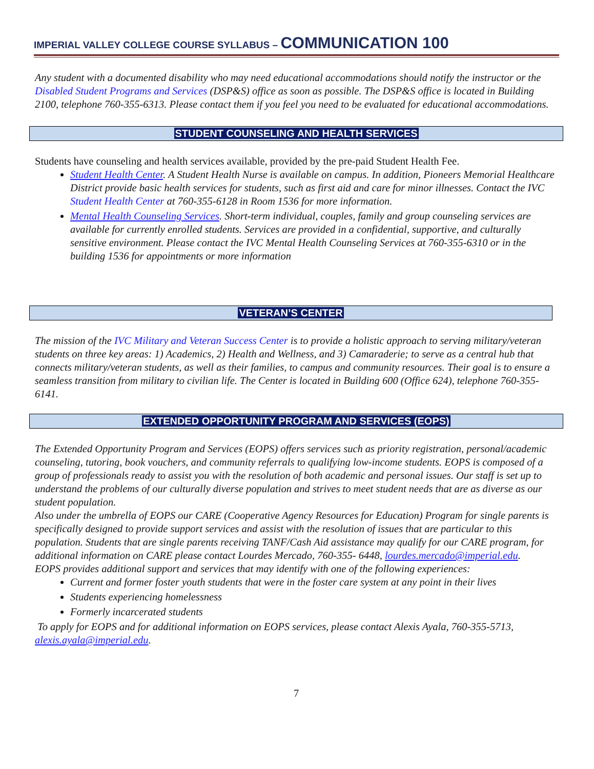IMPERIAL VALLEY COLLEGE COURSE SYLLABUS – COMMUNICATION 100
Any student with a documented disability who may need educational accommodations should notify the instructor or the Disabled Student Programs and Services (DSP&S) office as soon as possible. The DSP&S office is located in Building 2100, telephone 760-355-6313. Please contact them if you feel you need to be evaluated for educational accommodations.
STUDENT COUNSELING AND HEALTH SERVICES
Students have counseling and health services available, provided by the pre-paid Student Health Fee.
Student Health Center. A Student Health Nurse is available on campus. In addition, Pioneers Memorial Healthcare District provide basic health services for students, such as first aid and care for minor illnesses. Contact the IVC Student Health Center at 760-355-6128 in Room 1536 for more information.
Mental Health Counseling Services. Short-term individual, couples, family and group counseling services are available for currently enrolled students. Services are provided in a confidential, supportive, and culturally sensitive environment. Please contact the IVC Mental Health Counseling Services at 760-355-6310 or in the building 1536 for appointments or more information
VETERAN’S CENTER
The mission of the IVC Military and Veteran Success Center is to provide a holistic approach to serving military/veteran students on three key areas: 1) Academics, 2) Health and Wellness, and 3) Camaraderie; to serve as a central hub that connects military/veteran students, as well as their families, to campus and community resources. Their goal is to ensure a seamless transition from military to civilian life. The Center is located in Building 600 (Office 624), telephone 760-355-6141.
EXTENDED OPPORTUNITY PROGRAM AND SERVICES (EOPS)
The Extended Opportunity Program and Services (EOPS) offers services such as priority registration, personal/academic counseling, tutoring, book vouchers, and community referrals to qualifying low-income students. EOPS is composed of a group of professionals ready to assist you with the resolution of both academic and personal issues. Our staff is set up to understand the problems of our culturally diverse population and strives to meet student needs that are as diverse as our student population.
Also under the umbrella of EOPS our CARE (Cooperative Agency Resources for Education) Program for single parents is specifically designed to provide support services and assist with the resolution of issues that are particular to this population. Students that are single parents receiving TANF/Cash Aid assistance may qualify for our CARE program, for additional information on CARE please contact Lourdes Mercado, 760-355- 6448, lourdes.mercado@imperial.edu.
EOPS provides additional support and services that may identify with one of the following experiences:
Current and former foster youth students that were in the foster care system at any point in their lives
Students experiencing homelessness
Formerly incarcerated students
To apply for EOPS and for additional information on EOPS services, please contact Alexis Ayala, 760-355-5713, alexis.ayala@imperial.edu.
7